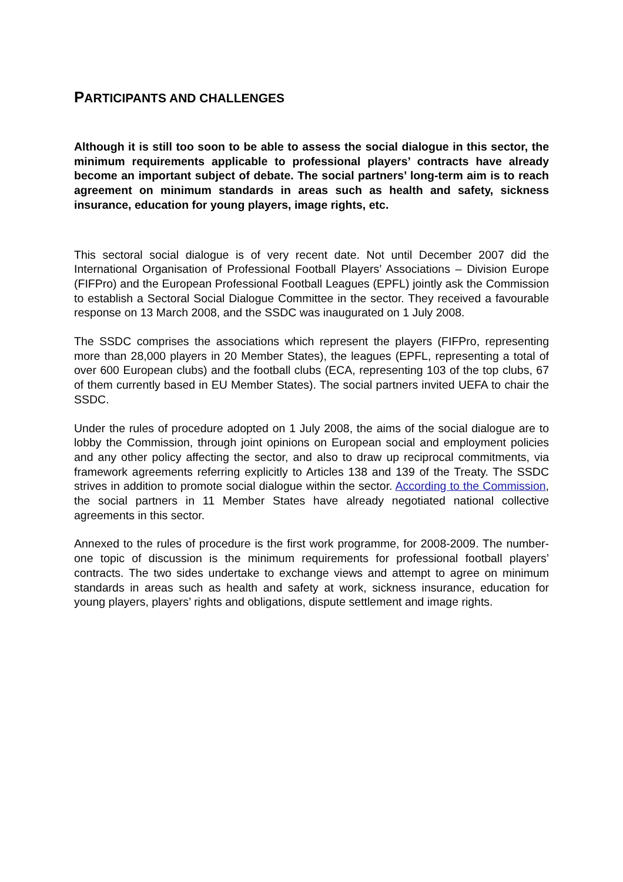PARTICIPANTS AND CHALLENGES
Although it is still too soon to be able to assess the social dialogue in this sector, the minimum requirements applicable to professional players’ contracts have already become an important subject of debate. The social partners’ long-term aim is to reach agreement on minimum standards in areas such as health and safety, sickness insurance, education for young players, image rights, etc.
This sectoral social dialogue is of very recent date. Not until December 2007 did the International Organisation of Professional Football Players’ Associations – Division Europe (FIFPro) and the European Professional Football Leagues (EPFL) jointly ask the Commission to establish a Sectoral Social Dialogue Committee in the sector. They received a favourable response on 13 March 2008, and the SSDC was inaugurated on 1 July 2008.
The SSDC comprises the associations which represent the players (FIFPro, representing more than 28,000 players in 20 Member States), the leagues (EPFL, representing a total of over 600 European clubs) and the football clubs (ECA, representing 103 of the top clubs, 67 of them currently based in EU Member States). The social partners invited UEFA to chair the SSDC.
Under the rules of procedure adopted on 1 July 2008, the aims of the social dialogue are to lobby the Commission, through joint opinions on European social and employment policies and any other policy affecting the sector, and also to draw up reciprocal commitments, via framework agreements referring explicitly to Articles 138 and 139 of the Treaty. The SSDC strives in addition to promote social dialogue within the sector. According to the Commission, the social partners in 11 Member States have already negotiated national collective agreements in this sector.
Annexed to the rules of procedure is the first work programme, for 2008-2009. The number-one topic of discussion is the minimum requirements for professional football players’ contracts. The two sides undertake to exchange views and attempt to agree on minimum standards in areas such as health and safety at work, sickness insurance, education for young players, players’ rights and obligations, dispute settlement and image rights.